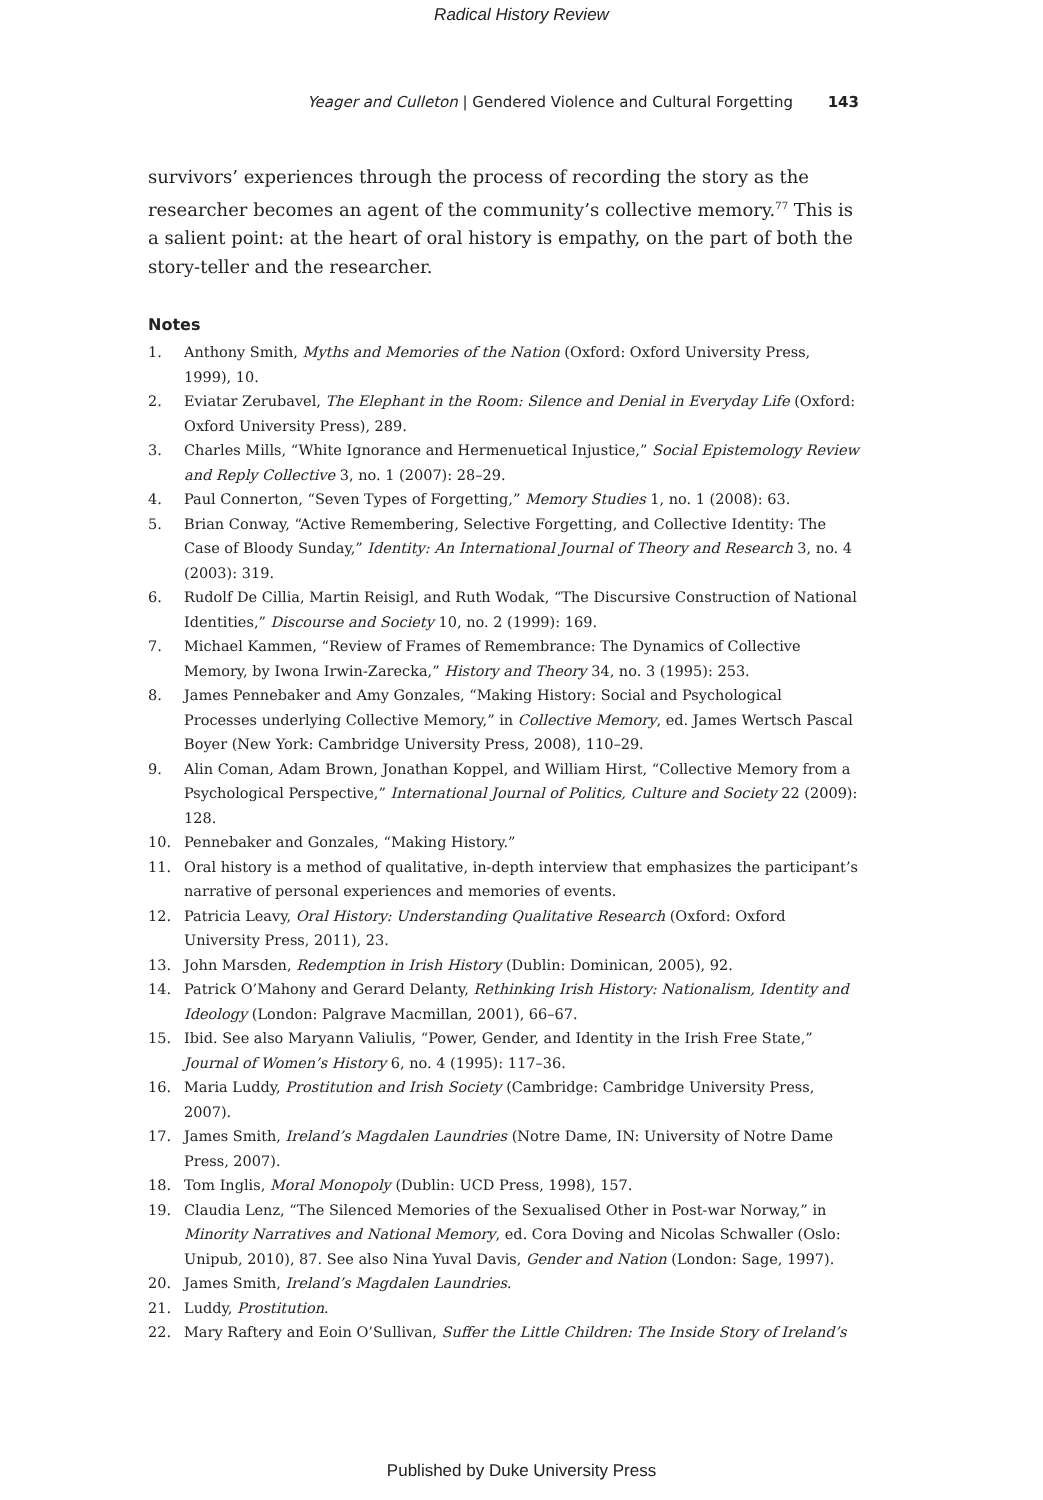Radical History Review
Yeager and Culleton | Gendered Violence and Cultural Forgetting 143
survivors’ experiences through the process of recording the story as the researcher becomes an agent of the community’s collective memory.<sup>77</sup> This is a salient point: at the heart of oral history is empathy, on the part of both the story-teller and the researcher.
Notes
1. Anthony Smith, Myths and Memories of the Nation (Oxford: Oxford University Press, 1999), 10.
2. Eviatar Zerubavel, The Elephant in the Room: Silence and Denial in Everyday Life (Oxford: Oxford University Press), 289.
3. Charles Mills, “White Ignorance and Hermenuetical Injustice,” Social Epistemology Review and Reply Collective 3, no. 1 (2007): 28–29.
4. Paul Connerton, “Seven Types of Forgetting,” Memory Studies 1, no. 1 (2008): 63.
5. Brian Conway, “Active Remembering, Selective Forgetting, and Collective Identity: The Case of Bloody Sunday,” Identity: An International Journal of Theory and Research 3, no. 4 (2003): 319.
6. Rudolf De Cillia, Martin Reisigl, and Ruth Wodak, “The Discursive Construction of National Identities,” Discourse and Society 10, no. 2 (1999): 169.
7. Michael Kammen, “Review of Frames of Remembrance: The Dynamics of Collective Memory, by Iwona Irwin-Zarecka,” History and Theory 34, no. 3 (1995): 253.
8. James Pennebaker and Amy Gonzales, “Making History: Social and Psychological Processes underlying Collective Memory,” in Collective Memory, ed. James Wertsch Pascal Boyer (New York: Cambridge University Press, 2008), 110–29.
9. Alin Coman, Adam Brown, Jonathan Koppel, and William Hirst, “Collective Memory from a Psychological Perspective,” International Journal of Politics, Culture and Society 22 (2009): 128.
10. Pennebaker and Gonzales, “Making History.”
11. Oral history is a method of qualitative, in-depth interview that emphasizes the participant’s narrative of personal experiences and memories of events.
12. Patricia Leavy, Oral History: Understanding Qualitative Research (Oxford: Oxford University Press, 2011), 23.
13. John Marsden, Redemption in Irish History (Dublin: Dominican, 2005), 92.
14. Patrick O’Mahony and Gerard Delanty, Rethinking Irish History: Nationalism, Identity and Ideology (London: Palgrave Macmillan, 2001), 66–67.
15. Ibid. See also Maryann Valiulis, “Power, Gender, and Identity in the Irish Free State,” Journal of Women’s History 6, no. 4 (1995): 117–36.
16. Maria Luddy, Prostitution and Irish Society (Cambridge: Cambridge University Press, 2007).
17. James Smith, Ireland’s Magdalen Laundries (Notre Dame, IN: University of Notre Dame Press, 2007).
18. Tom Inglis, Moral Monopoly (Dublin: UCD Press, 1998), 157.
19. Claudia Lenz, “The Silenced Memories of the Sexualised Other in Post-war Norway,” in Minority Narratives and National Memory, ed. Cora Doving and Nicolas Schwaller (Oslo: Unipub, 2010), 87. See also Nina Yuval Davis, Gender and Nation (London: Sage, 1997).
20. James Smith, Ireland’s Magdalen Laundries.
21. Luddy, Prostitution.
22. Mary Raftery and Eoin O’Sullivan, Suffer the Little Children: The Inside Story of Ireland’s
Published by Duke University Press